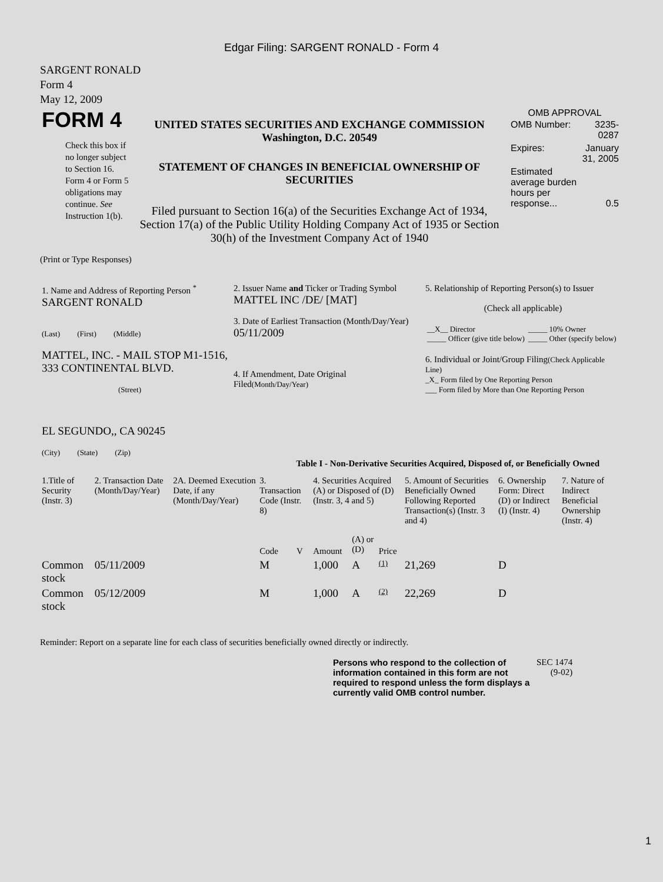Edgar Filing: SARGENT RONALD - Form 4
SARGENT RONALD
Form 4
May 12, 2009
| FORM 4 Check this box if no longer subject to Section 16. Form 4 or Form 5 obligations may continue. See Instruction 1(b). | UNITED STATES SECURITIES AND EXCHANGE COMMISSION Washington, D.C. 20549 STATEMENT OF CHANGES IN BENEFICIAL OWNERSHIP OF SECURITIES Filed pursuant to Section 16(a) of the Securities Exchange Act of 1934, Section 17(a) of the Public Utility Holding Company Act of 1935 or Section 30(h) of the Investment Company Act of 1940 | OMB APPROVAL / OMB Number: / 3235-0287 / / Expires: / January 31, 2005 / / Estimated average burden hours per response... / 0.5 / |
(Print or Type Responses)
| 1. Name and Address of Reporting Person <sup>*</sup> SARGENT RONALD (Last) (First) (Middle) MATTEL, INC. - MAIL STOP M1-1516, 333 CONTINENTAL BLVD. (Street) EL SEGUNDO,, CA 90245 (City) (State) (Zip) | 2. Issuer Name and Ticker or Trading Symbol MATTEL INC /DE/ [MAT] 3. Date of Earliest Transaction (Month/Day/Year) 05/11/2009 4. If Amendment, Date Original Filed (Month/Day/Year) | 5. Relationship of Reporting Person(s) to Issuer (Check all applicable) / __X__ Director _____ Officer (give title below) / _____ 10% Owner _____ Other (specify below) / 6. Individual or Joint/Group Filing (Check Applicable Line) _X_ Form filed by One Reporting Person ___ Form filed by More than One Reporting Person |
Table I - Non-Derivative Securities Acquired, Disposed of, or Beneficially Owned
| 1.Title of Security (Instr. 3) | 2. Transaction Date (Month/Day/Year) | 2A. Deemed Execution Date, if any (Month/Day/Year) | 3. Transaction Code (Instr. 8) | | 4. Securities Acquired (A) or Disposed of (D) (Instr. 3, 4 and 5) | | | 5. Amount of Securities Beneficially Owned Following Reported Transaction(s) (Instr. 3 and 4) | 6. Ownership Form: Direct (D) or Indirect (I) (Instr. 4) | 7. Nature of Indirect Beneficial Ownership (Instr. 4) |
| --- | --- | --- | --- | --- | --- | --- | --- | --- | --- | --- |
| | | | Code | V | Amount | (A) or (D) | Price | | | |
| Common stock | 05/11/2009 | | M | | 1,000 | A | (1) | 21,269 | D | |
| Common stock | 05/12/2009 | | M | | 1,000 | A | (2) | 22,269 | D | |
Reminder: Report on a separate line for each class of securities beneficially owned directly or indirectly.
| Persons who respond to the collection of information contained in this form are not required to respond unless the form displays a currently valid OMB control number. | SEC 1474 (9-02) |
1